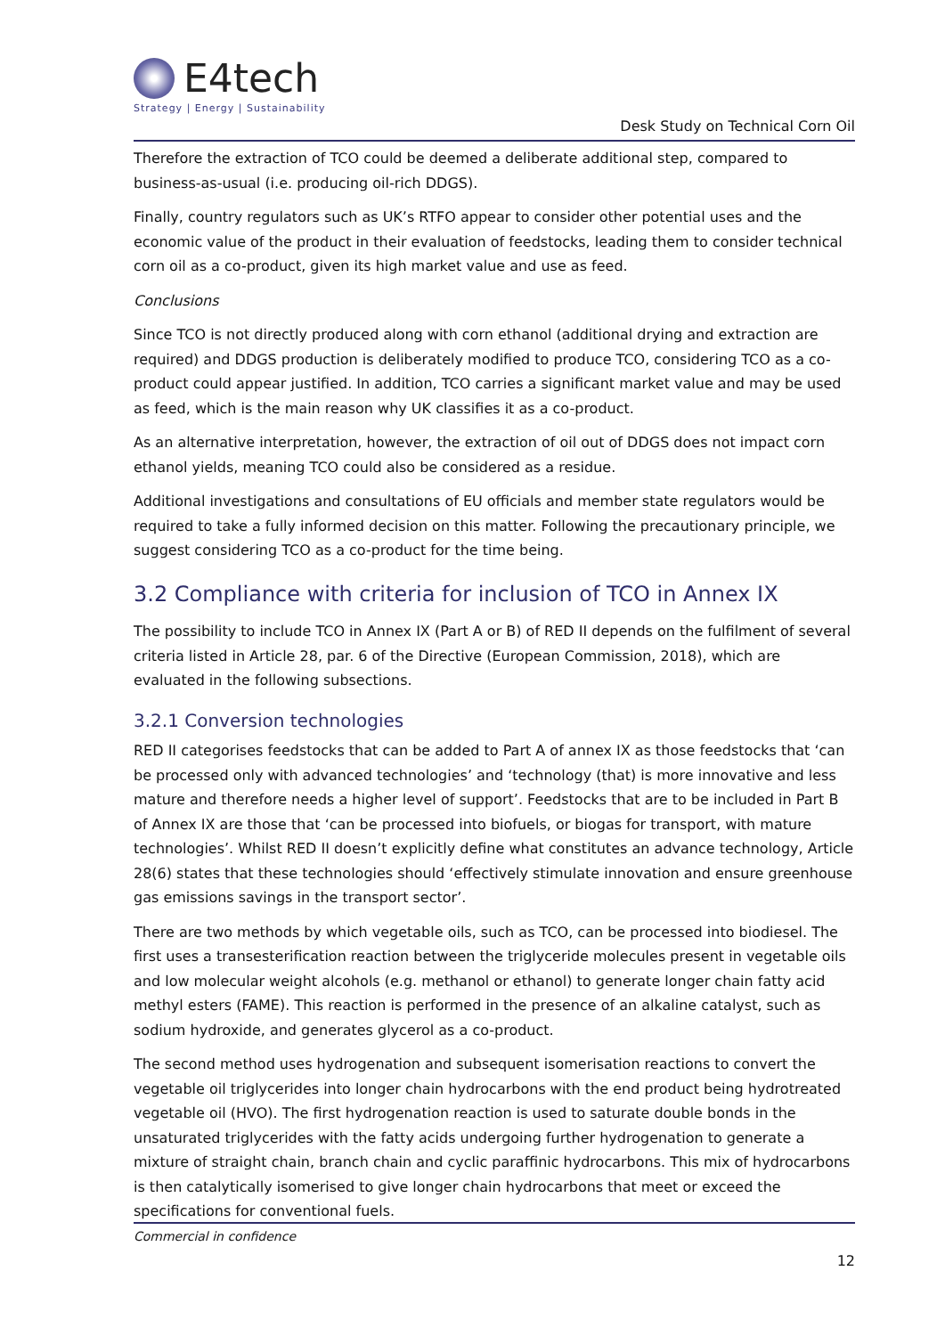E4tech
Strategy | Energy | Sustainability
Desk Study on Technical Corn Oil
Therefore the extraction of TCO could be deemed a deliberate additional step, compared to business-as-usual (i.e. producing oil-rich DDGS).
Finally, country regulators such as UK’s RTFO appear to consider other potential uses and the economic value of the product in their evaluation of feedstocks, leading them to consider technical corn oil as a co-product, given its high market value and use as feed.
Conclusions
Since TCO is not directly produced along with corn ethanol (additional drying and extraction are required) and DDGS production is deliberately modified to produce TCO, considering TCO as a co-product could appear justified. In addition, TCO carries a significant market value and may be used as feed, which is the main reason why UK classifies it as a co-product.
As an alternative interpretation, however, the extraction of oil out of DDGS does not impact corn ethanol yields, meaning TCO could also be considered as a residue.
Additional investigations and consultations of EU officials and member state regulators would be required to take a fully informed decision on this matter. Following the precautionary principle, we suggest considering TCO as a co-product for the time being.
3.2 Compliance with criteria for inclusion of TCO in Annex IX
The possibility to include TCO in Annex IX (Part A or B) of RED II depends on the fulfilment of several criteria listed in Article 28, par. 6 of the Directive (European Commission, 2018), which are evaluated in the following subsections.
3.2.1 Conversion technologies
RED II categorises feedstocks that can be added to Part A of annex IX as those feedstocks that ‘can be processed only with advanced technologies’ and ‘technology (that) is more innovative and less mature and therefore needs a higher level of support’. Feedstocks that are to be included in Part B of Annex IX are those that ‘can be processed into biofuels, or biogas for transport, with mature technologies’. Whilst RED II doesn’t explicitly define what constitutes an advance technology, Article 28(6) states that these technologies should ‘effectively stimulate innovation and ensure greenhouse gas emissions savings in the transport sector’.
There are two methods by which vegetable oils, such as TCO, can be processed into biodiesel. The first uses a transesterification reaction between the triglyceride molecules present in vegetable oils and low molecular weight alcohols (e.g. methanol or ethanol) to generate longer chain fatty acid methyl esters (FAME). This reaction is performed in the presence of an alkaline catalyst, such as sodium hydroxide, and generates glycerol as a co-product.
The second method uses hydrogenation and subsequent isomerisation reactions to convert the vegetable oil triglycerides into longer chain hydrocarbons with the end product being hydrotreated vegetable oil (HVO). The first hydrogenation reaction is used to saturate double bonds in the unsaturated triglycerides with the fatty acids undergoing further hydrogenation to generate a mixture of straight chain, branch chain and cyclic paraffinic hydrocarbons. This mix of hydrocarbons is then catalytically isomerised to give longer chain hydrocarbons that meet or exceed the specifications for conventional fuels.
Commercial in confidence
12